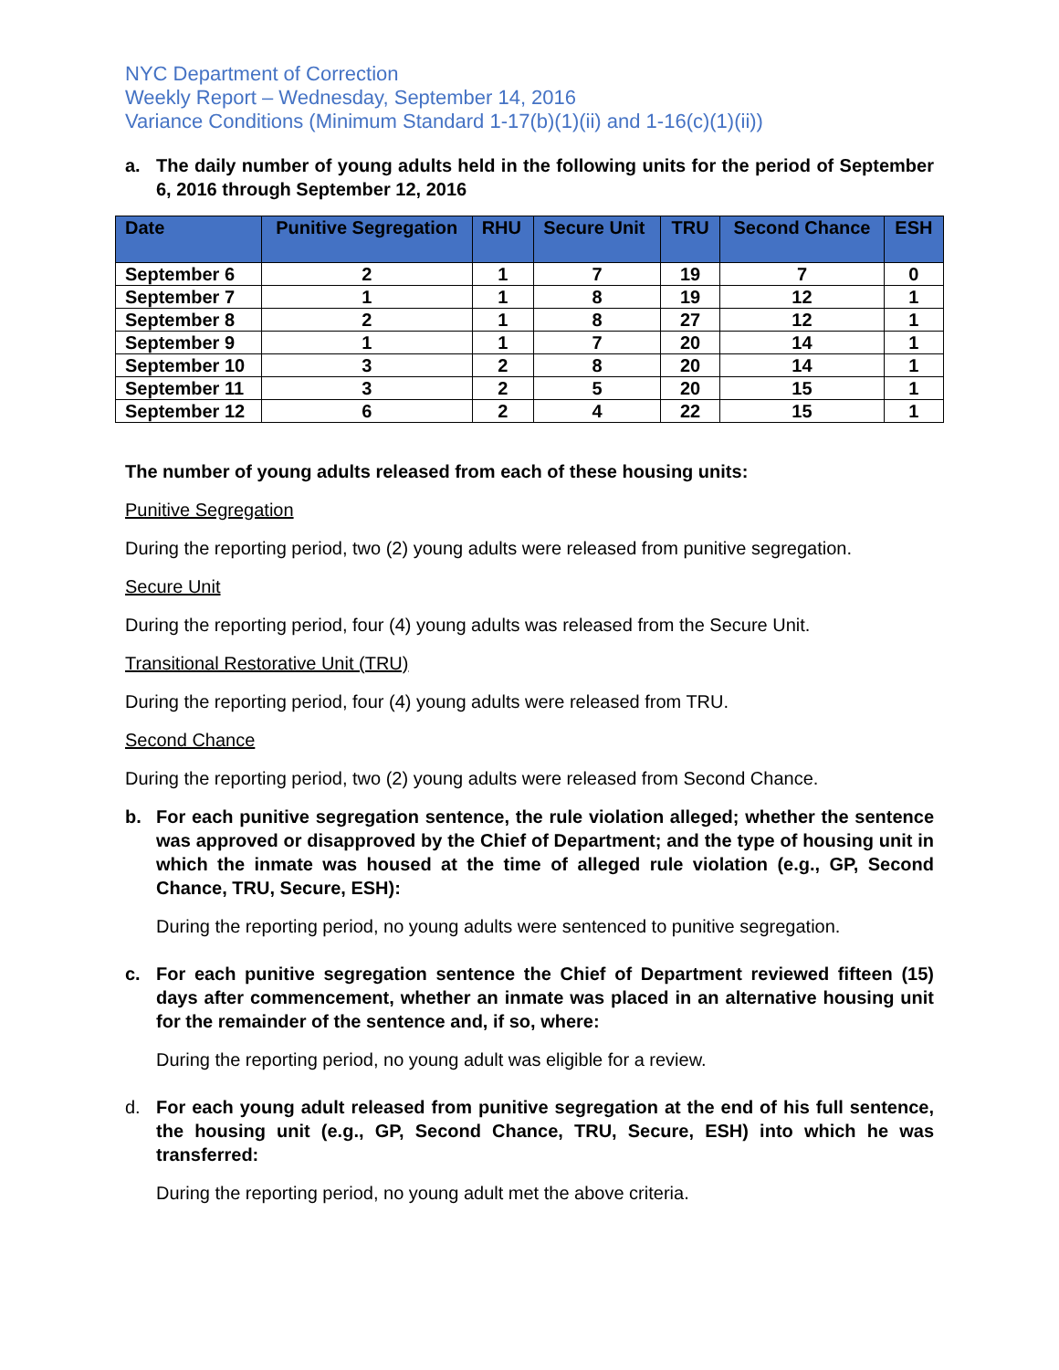NYC Department of Correction
Weekly Report – Wednesday, September 14, 2016
Variance Conditions (Minimum Standard 1-17(b)(1)(ii) and 1-16(c)(1)(ii))
a. The daily number of young adults held in the following units for the period of September 6, 2016 through September 12, 2016
| Date | Punitive Segregation | RHU | Secure Unit | TRU | Second Chance | ESH |
| --- | --- | --- | --- | --- | --- | --- |
| September 6 | 2 | 1 | 7 | 19 | 7 | 0 |
| September 7 | 1 | 1 | 8 | 19 | 12 | 1 |
| September 8 | 2 | 1 | 8 | 27 | 12 | 1 |
| September 9 | 1 | 1 | 7 | 20 | 14 | 1 |
| September 10 | 3 | 2 | 8 | 20 | 14 | 1 |
| September 11 | 3 | 2 | 5 | 20 | 15 | 1 |
| September 12 | 6 | 2 | 4 | 22 | 15 | 1 |
The number of young adults released from each of these housing units:
Punitive Segregation
During the reporting period, two (2) young adults were released from punitive segregation.
Secure Unit
During the reporting period, four (4) young adults was released from the Secure Unit.
Transitional Restorative Unit (TRU)
During the reporting period, four (4) young adults were released from TRU.
Second Chance
During the reporting period, two (2) young adults were released from Second Chance.
b. For each punitive segregation sentence, the rule violation alleged; whether the sentence was approved or disapproved by the Chief of Department; and the type of housing unit in which the inmate was housed at the time of alleged rule violation (e.g., GP, Second Chance, TRU, Secure, ESH):
During the reporting period, no young adults were sentenced to punitive segregation.
c. For each punitive segregation sentence the Chief of Department reviewed fifteen (15) days after commencement, whether an inmate was placed in an alternative housing unit for the remainder of the sentence and, if so, where:
During the reporting period, no young adult was eligible for a review.
d. For each young adult released from punitive segregation at the end of his full sentence, the housing unit (e.g., GP, Second Chance, TRU, Secure, ESH) into which he was transferred:
During the reporting period, no young adult met the above criteria.